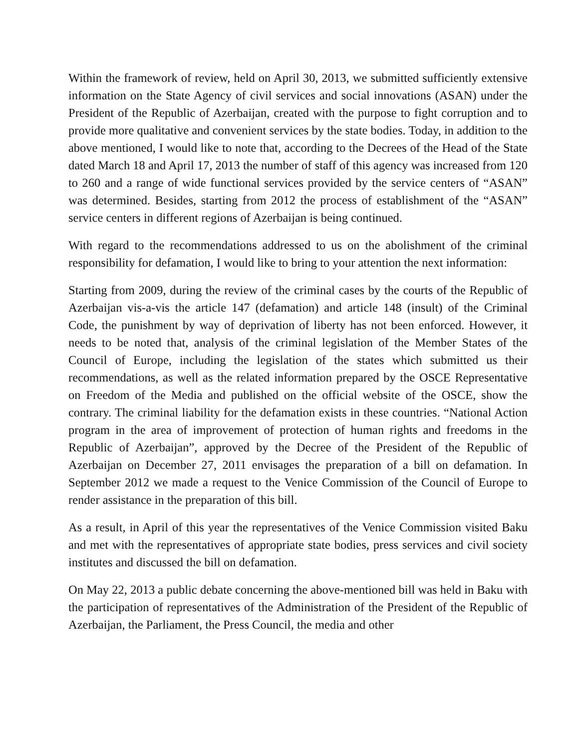Within the framework of review, held on April 30, 2013, we submitted sufficiently extensive information on the State Agency of civil services and social innovations (ASAN) under the President of the Republic of Azerbaijan, created with the purpose to fight corruption and to provide more qualitative and convenient services by the state bodies. Today, in addition to the above mentioned, I would like to note that, according to the Decrees of the Head of the State dated March 18 and April 17, 2013 the number of staff of this agency was increased from 120 to 260 and a range of wide functional services provided by the service centers of “ASAN” was determined. Besides, starting from 2012 the process of establishment of the “ASAN” service centers in different regions of Azerbaijan is being continued.
With regard to the recommendations addressed to us on the abolishment of the criminal responsibility for defamation, I would like to bring to your attention the next information:
Starting from 2009, during the review of the criminal cases by the courts of the Republic of Azerbaijan vis-a-vis the article 147 (defamation) and article 148 (insult) of the Criminal Code, the punishment by way of deprivation of liberty has not been enforced. However, it needs to be noted that, analysis of the criminal legislation of the Member States of the Council of Europe, including the legislation of the states which submitted us their recommendations, as well as the related information prepared by the OSCE Representative on Freedom of the Media and published on the official website of the OSCE, show the contrary. The criminal liability for the defamation exists in these countries. “National Action program in the area of improvement of protection of human rights and freedoms in the Republic of Azerbaijan”, approved by the Decree of the President of the Republic of Azerbaijan on December 27, 2011 envisages the preparation of a bill on defamation. In September 2012 we made a request to the Venice Commission of the Council of Europe to render assistance in the preparation of this bill.
As a result, in April of this year the representatives of the Venice Commission visited Baku and met with the representatives of appropriate state bodies, press services and civil society institutes and discussed the bill on defamation.
On May 22, 2013 a public debate concerning the above-mentioned bill was held in Baku with the participation of representatives of the Administration of the President of the Republic of Azerbaijan, the Parliament, the Press Council, the media and other